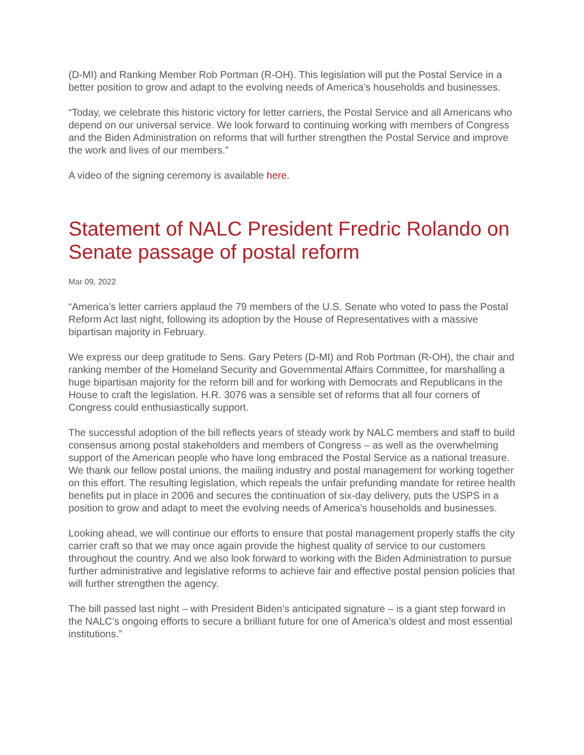(D-MI) and Ranking Member Rob Portman (R-OH). This legislation will put the Postal Service in a better position to grow and adapt to the evolving needs of America’s households and businesses.
“Today, we celebrate this historic victory for letter carriers, the Postal Service and all Americans who depend on our universal service. We look forward to continuing working with members of Congress and the Biden Administration on reforms that will further strengthen the Postal Service and improve the work and lives of our members.”
A video of the signing ceremony is available here.
Statement of NALC President Fredric Rolando on Senate passage of postal reform
Mar 09, 2022
“America’s letter carriers applaud the 79 members of the U.S. Senate who voted to pass the Postal Reform Act last night, following its adoption by the House of Representatives with a massive bipartisan majority in February.
We express our deep gratitude to Sens. Gary Peters (D-MI) and Rob Portman (R-OH), the chair and ranking member of the Homeland Security and Governmental Affairs Committee, for marshalling a huge bipartisan majority for the reform bill and for working with Democrats and Republicans in the House to craft the legislation. H.R. 3076 was a sensible set of reforms that all four corners of Congress could enthusiastically support.
The successful adoption of the bill reflects years of steady work by NALC members and staff to build consensus among postal stakeholders and members of Congress – as well as the overwhelming support of the American people who have long embraced the Postal Service as a national treasure. We thank our fellow postal unions, the mailing industry and postal management for working together on this effort. The resulting legislation, which repeals the unfair prefunding mandate for retiree health benefits put in place in 2006 and secures the continuation of six-day delivery, puts the USPS in a position to grow and adapt to meet the evolving needs of America’s households and businesses.
Looking ahead, we will continue our efforts to ensure that postal management properly staffs the city carrier craft so that we may once again provide the highest quality of service to our customers throughout the country. And we also look forward to working with the Biden Administration to pursue further administrative and legislative reforms to achieve fair and effective postal pension policies that will further strengthen the agency.
The bill passed last night – with President Biden’s anticipated signature – is a giant step forward in the NALC’s ongoing efforts to secure a brilliant future for one of America’s oldest and most essential institutions.”